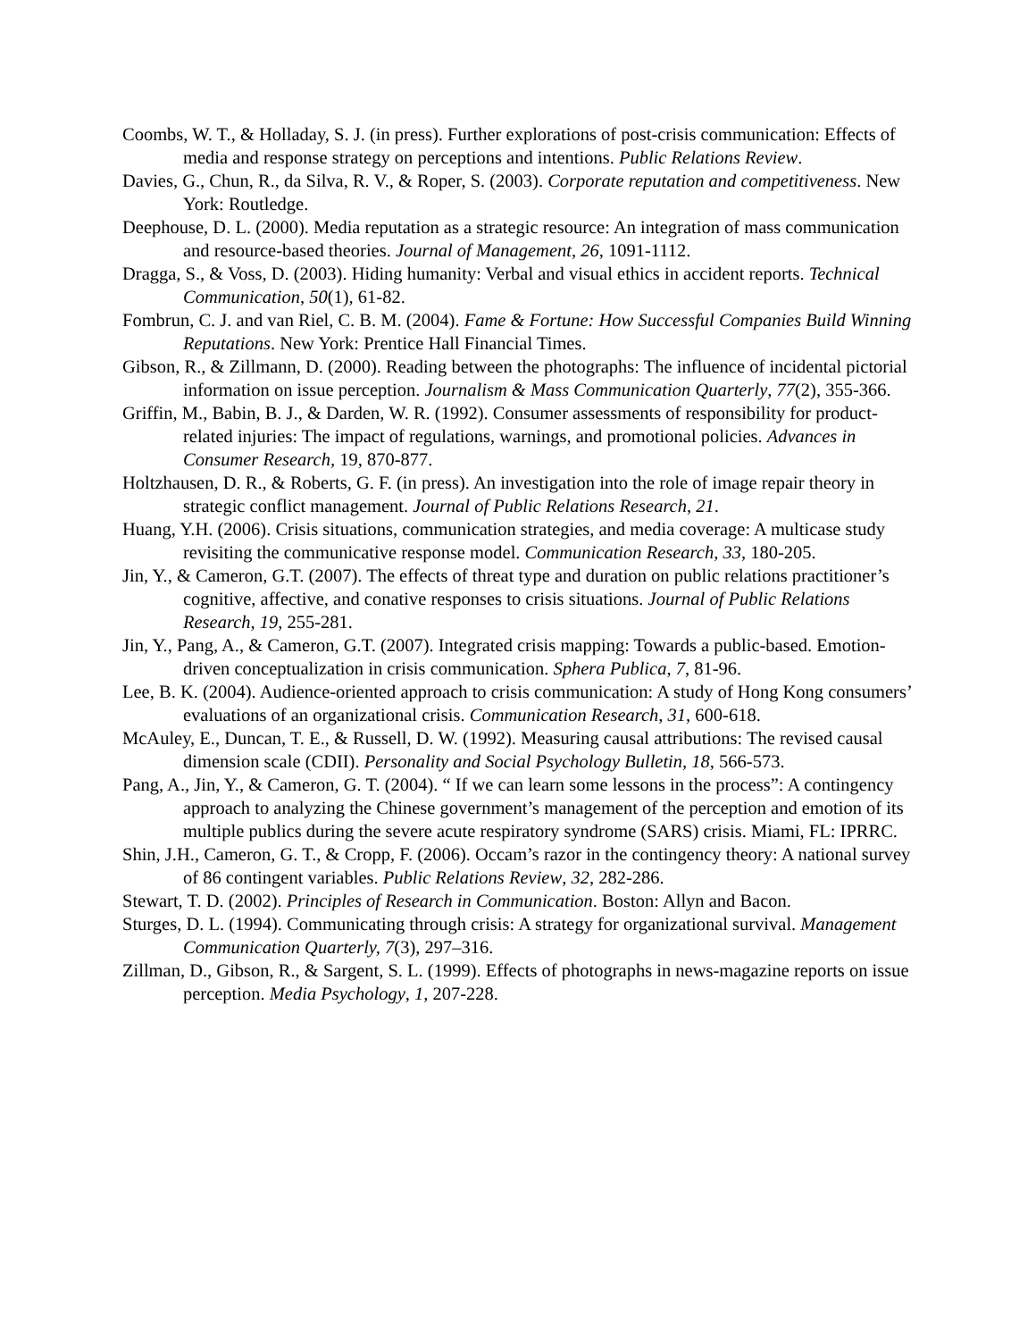Coombs, W. T., & Holladay, S. J. (in press). Further explorations of post-crisis communication: Effects of media and response strategy on perceptions and intentions. Public Relations Review.
Davies, G., Chun, R., da Silva, R. V., & Roper, S. (2003). Corporate reputation and competitiveness. New York: Routledge.
Deephouse, D. L. (2000). Media reputation as a strategic resource: An integration of mass communication and resource-based theories. Journal of Management, 26, 1091-1112.
Dragga, S., & Voss, D. (2003). Hiding humanity: Verbal and visual ethics in accident reports. Technical Communication, 50(1), 61-82.
Fombrun, C. J. and van Riel, C. B. M. (2004). Fame & Fortune: How Successful Companies Build Winning Reputations. New York: Prentice Hall Financial Times.
Gibson, R., & Zillmann, D. (2000). Reading between the photographs: The influence of incidental pictorial information on issue perception. Journalism & Mass Communication Quarterly, 77(2), 355-366.
Griffin, M., Babin, B. J., & Darden, W. R. (1992). Consumer assessments of responsibility for product-related injuries: The impact of regulations, warnings, and promotional policies. Advances in Consumer Research, 19, 870-877.
Holtzhausen, D. R., & Roberts, G. F. (in press). An investigation into the role of image repair theory in strategic conflict management. Journal of Public Relations Research, 21.
Huang, Y.H. (2006). Crisis situations, communication strategies, and media coverage: A multicase study revisiting the communicative response model. Communication Research, 33, 180-205.
Jin, Y., & Cameron, G.T. (2007). The effects of threat type and duration on public relations practitioner’s cognitive, affective, and conative responses to crisis situations. Journal of Public Relations Research, 19, 255-281.
Jin, Y., Pang, A., & Cameron, G.T. (2007). Integrated crisis mapping: Towards a public-based. Emotion-driven conceptualization in crisis communication. Sphera Publica, 7, 81-96.
Lee, B. K. (2004). Audience-oriented approach to crisis communication: A study of Hong Kong consumers’ evaluations of an organizational crisis. Communication Research, 31, 600-618.
McAuley, E., Duncan, T. E., & Russell, D. W. (1992). Measuring causal attributions: The revised causal dimension scale (CDII). Personality and Social Psychology Bulletin, 18, 566-573.
Pang, A., Jin, Y., & Cameron, G. T. (2004). “ If we can learn some lessons in the process”: A contingency approach to analyzing the Chinese government’s management of the perception and emotion of its multiple publics during the severe acute respiratory syndrome (SARS) crisis. Miami, FL: IPRRC.
Shin, J.H., Cameron, G. T., & Cropp, F. (2006). Occam’s razor in the contingency theory: A national survey of 86 contingent variables. Public Relations Review, 32, 282-286.
Stewart, T. D. (2002). Principles of Research in Communication. Boston: Allyn and Bacon.
Sturges, D. L. (1994). Communicating through crisis: A strategy for organizational survival. Management Communication Quarterly, 7(3), 297–316.
Zillman, D., Gibson, R., & Sargent, S. L. (1999). Effects of photographs in news-magazine reports on issue perception. Media Psychology, 1, 207-228.